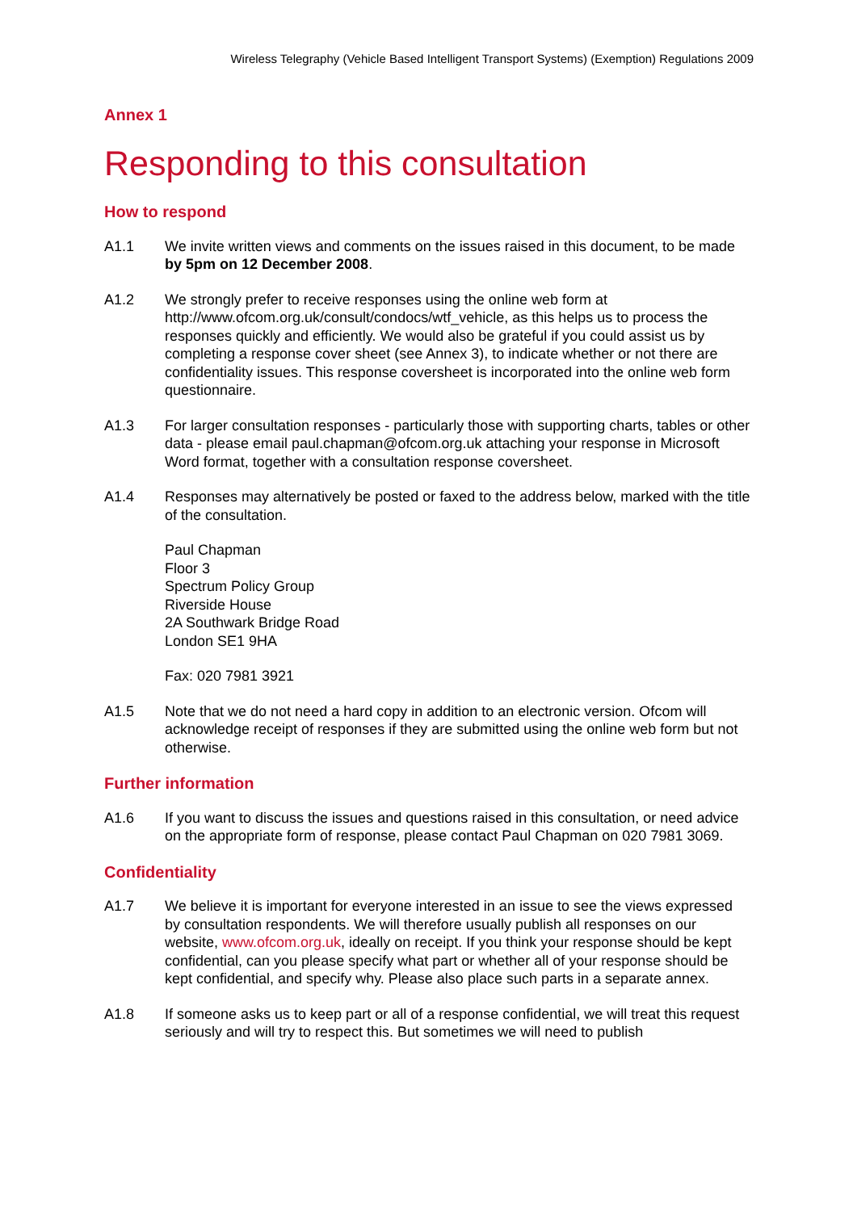Wireless Telegraphy (Vehicle Based Intelligent Transport Systems) (Exemption) Regulations 2009
Annex 1
Responding to this consultation
How to respond
A1.1 We invite written views and comments on the issues raised in this document, to be made by 5pm on 12 December 2008.
A1.2 We strongly prefer to receive responses using the online web form at http://www.ofcom.org.uk/consult/condocs/wtf_vehicle, as this helps us to process the responses quickly and efficiently. We would also be grateful if you could assist us by completing a response cover sheet (see Annex 3), to indicate whether or not there are confidentiality issues. This response coversheet is incorporated into the online web form questionnaire.
A1.3 For larger consultation responses - particularly those with supporting charts, tables or other data - please email paul.chapman@ofcom.org.uk attaching your response in Microsoft Word format, together with a consultation response coversheet.
A1.4 Responses may alternatively be posted or faxed to the address below, marked with the title of the consultation.
Paul Chapman
Floor 3
Spectrum Policy Group
Riverside House
2A Southwark Bridge Road
London SE1 9HA
Fax: 020 7981 3921
A1.5 Note that we do not need a hard copy in addition to an electronic version. Ofcom will acknowledge receipt of responses if they are submitted using the online web form but not otherwise.
Further information
A1.6 If you want to discuss the issues and questions raised in this consultation, or need advice on the appropriate form of response, please contact Paul Chapman on 020 7981 3069.
Confidentiality
A1.7 We believe it is important for everyone interested in an issue to see the views expressed by consultation respondents. We will therefore usually publish all responses on our website, www.ofcom.org.uk, ideally on receipt. If you think your response should be kept confidential, can you please specify what part or whether all of your response should be kept confidential, and specify why. Please also place such parts in a separate annex.
A1.8 If someone asks us to keep part or all of a response confidential, we will treat this request seriously and will try to respect this. But sometimes we will need to publish